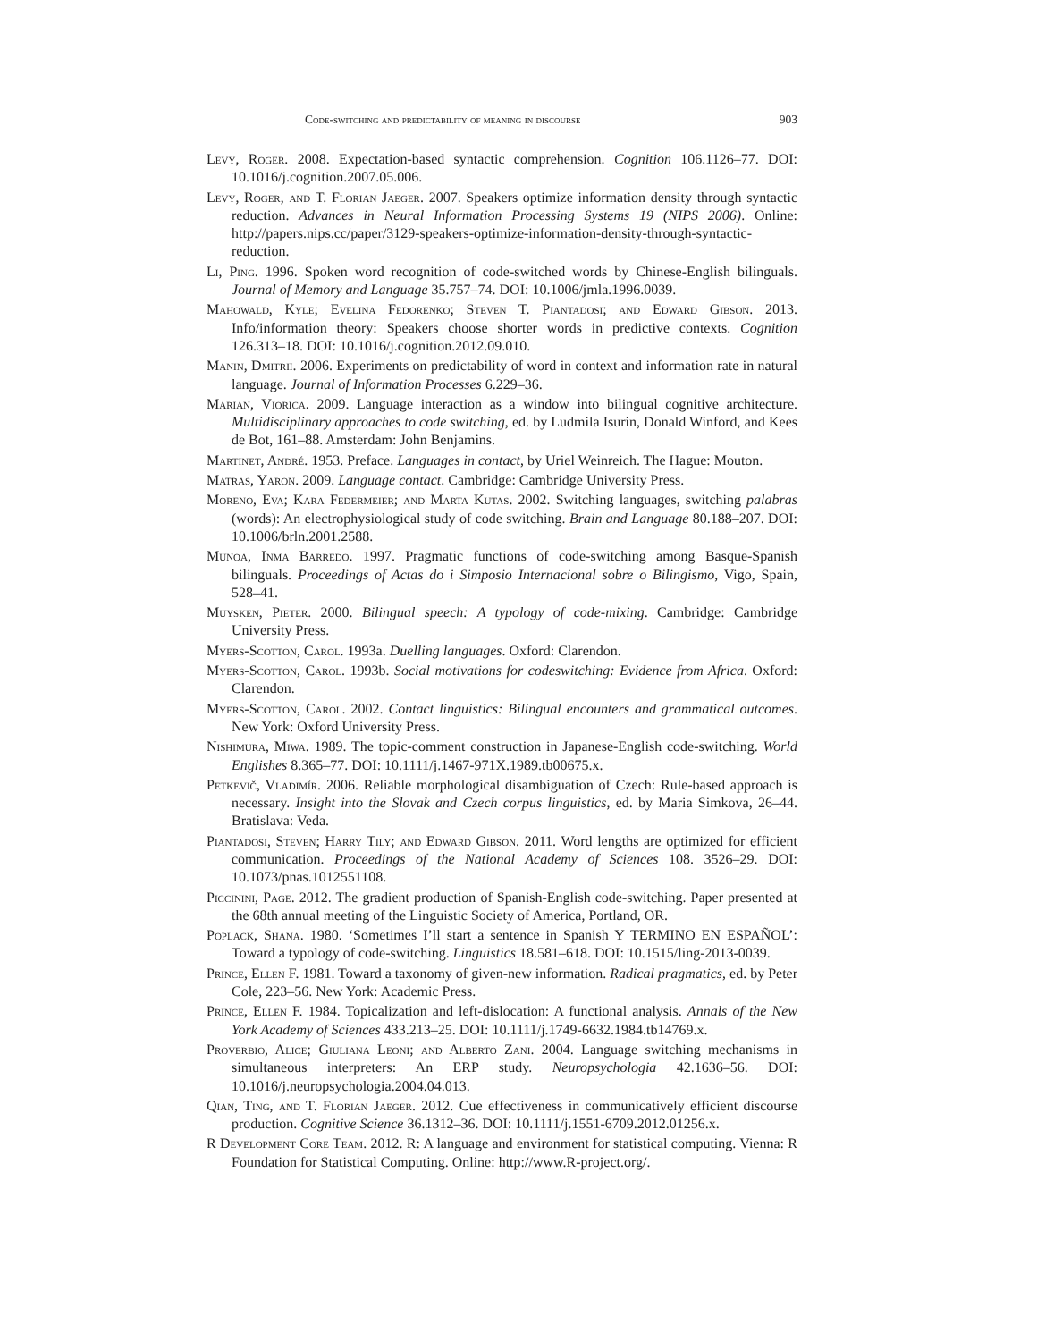Code-switching and predictability of meaning in discourse 903
Levy, Roger. 2008. Expectation-based syntactic comprehension. Cognition 106.1126–77. DOI: 10.1016/j.cognition.2007.05.006.
Levy, Roger, and T. Florian Jaeger. 2007. Speakers optimize information density through syntactic reduction. Advances in Neural Information Processing Systems 19 (NIPS 2006). Online: http://papers.nips.cc/paper/3129-speakers-optimize-information-density-through-syntactic-reduction.
Li, Ping. 1996. Spoken word recognition of code-switched words by Chinese-English bilinguals. Journal of Memory and Language 35.757–74. DOI: 10.1006/jmla.1996.0039.
Mahowald, Kyle; Evelina Fedorenko; Steven T. Piantadosi; and Edward Gibson. 2013. Info/information theory: Speakers choose shorter words in predictive contexts. Cognition 126.313–18. DOI: 10.1016/j.cognition.2012.09.010.
Manin, Dmitrii. 2006. Experiments on predictability of word in context and information rate in natural language. Journal of Information Processes 6.229–36.
Marian, Viorica. 2009. Language interaction as a window into bilingual cognitive architecture. Multidisciplinary approaches to code switching, ed. by Ludmila Isurin, Donald Winford, and Kees de Bot, 161–88. Amsterdam: John Benjamins.
Martinet, André. 1953. Preface. Languages in contact, by Uriel Weinreich. The Hague: Mouton.
Matras, Yaron. 2009. Language contact. Cambridge: Cambridge University Press.
Moreno, Eva; Kara Federmeier; and Marta Kutas. 2002. Switching languages, switching palabras (words): An electrophysiological study of code switching. Brain and Language 80.188–207. DOI: 10.1006/brln.2001.2588.
Munoa, Inma Barredo. 1997. Pragmatic functions of code-switching among Basque-Spanish bilinguals. Proceedings of Actas do i Simposio Internacional sobre o Bilingismo, Vigo, Spain, 528–41.
Muysken, Pieter. 2000. Bilingual speech: A typology of code-mixing. Cambridge: Cambridge University Press.
Myers-Scotton, Carol. 1993a. Duelling languages. Oxford: Clarendon.
Myers-Scotton, Carol. 1993b. Social motivations for codeswitching: Evidence from Africa. Oxford: Clarendon.
Myers-Scotton, Carol. 2002. Contact linguistics: Bilingual encounters and grammatical outcomes. New York: Oxford University Press.
Nishimura, Miwa. 1989. The topic-comment construction in Japanese-English code-switching. World Englishes 8.365–77. DOI: 10.1111/j.1467-971X.1989.tb00675.x.
Petkevič, Vladimír. 2006. Reliable morphological disambiguation of Czech: Rule-based approach is necessary. Insight into the Slovak and Czech corpus linguistics, ed. by Maria Simkova, 26–44. Bratislava: Veda.
Piantadosi, Steven; Harry Tily; and Edward Gibson. 2011. Word lengths are optimized for efficient communication. Proceedings of the National Academy of Sciences 108. 3526–29. DOI: 10.1073/pnas.1012551108.
Piccinini, Page. 2012. The gradient production of Spanish-English code-switching. Paper presented at the 68th annual meeting of the Linguistic Society of America, Portland, OR.
Poplack, Shana. 1980. ‘Sometimes I’ll start a sentence in Spanish Y TERMINO EN ESPAÑOL’: Toward a typology of code-switching. Linguistics 18.581–618. DOI: 10.1515/ling-2013-0039.
Prince, Ellen F. 1981. Toward a taxonomy of given-new information. Radical pragmatics, ed. by Peter Cole, 223–56. New York: Academic Press.
Prince, Ellen F. 1984. Topicalization and left-dislocation: A functional analysis. Annals of the New York Academy of Sciences 433.213–25. DOI: 10.1111/j.1749-6632.1984.tb14769.x.
Proverbio, Alice; Giuliana Leoni; and Alberto Zani. 2004. Language switching mechanisms in simultaneous interpreters: An ERP study. Neuropsychologia 42.1636–56. DOI: 10.1016/j.neuropsychologia.2004.04.013.
Qian, Ting, and T. Florian Jaeger. 2012. Cue effectiveness in communicatively efficient discourse production. Cognitive Science 36.1312–36. DOI: 10.1111/j.1551-6709.2012.01256.x.
R Development Core Team. 2012. R: A language and environment for statistical computing. Vienna: R Foundation for Statistical Computing. Online: http://www.R-project.org/.